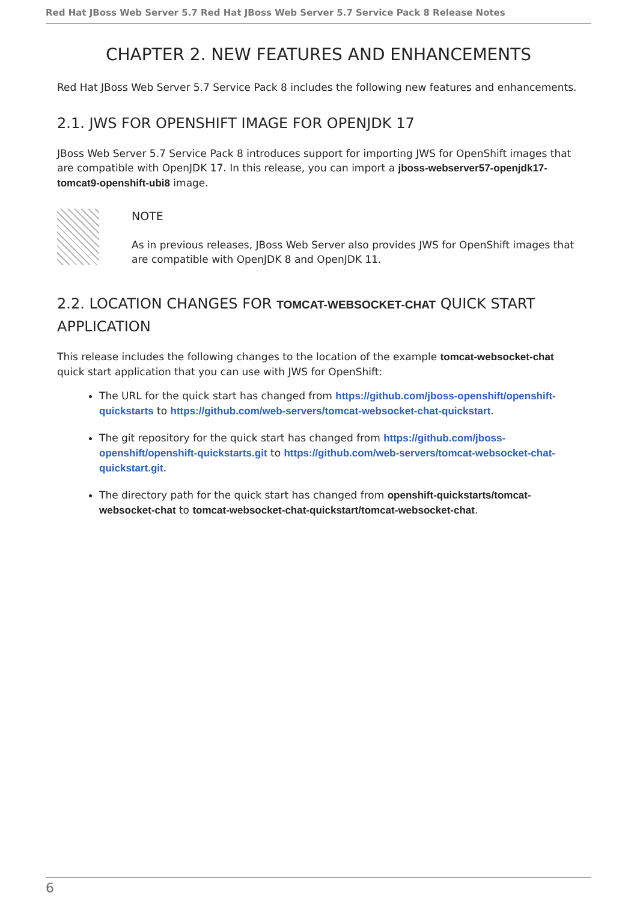Red Hat JBoss Web Server 5.7 Red Hat JBoss Web Server 5.7 Service Pack 8 Release Notes
CHAPTER 2. NEW FEATURES AND ENHANCEMENTS
Red Hat JBoss Web Server 5.7 Service Pack 8 includes the following new features and enhancements.
2.1. JWS FOR OPENSHIFT IMAGE FOR OPENJDK 17
JBoss Web Server 5.7 Service Pack 8 introduces support for importing JWS for OpenShift images that are compatible with OpenJDK 17. In this release, you can import a jboss-webserver57-openjdk17-tomcat9-openshift-ubi8 image.
NOTE
As in previous releases, JBoss Web Server also provides JWS for OpenShift images that are compatible with OpenJDK 8 and OpenJDK 11.
2.2. LOCATION CHANGES FOR TOMCAT-WEBSOCKET-CHAT QUICK START APPLICATION
This release includes the following changes to the location of the example tomcat-websocket-chat quick start application that you can use with JWS for OpenShift:
The URL for the quick start has changed from https://github.com/jboss-openshift/openshift-quickstarts to https://github.com/web-servers/tomcat-websocket-chat-quickstart.
The git repository for the quick start has changed from https://github.com/jboss-openshift/openshift-quickstarts.git to https://github.com/web-servers/tomcat-websocket-chat-quickstart.git.
The directory path for the quick start has changed from openshift-quickstarts/tomcat-websocket-chat to tomcat-websocket-chat-quickstart/tomcat-websocket-chat.
6